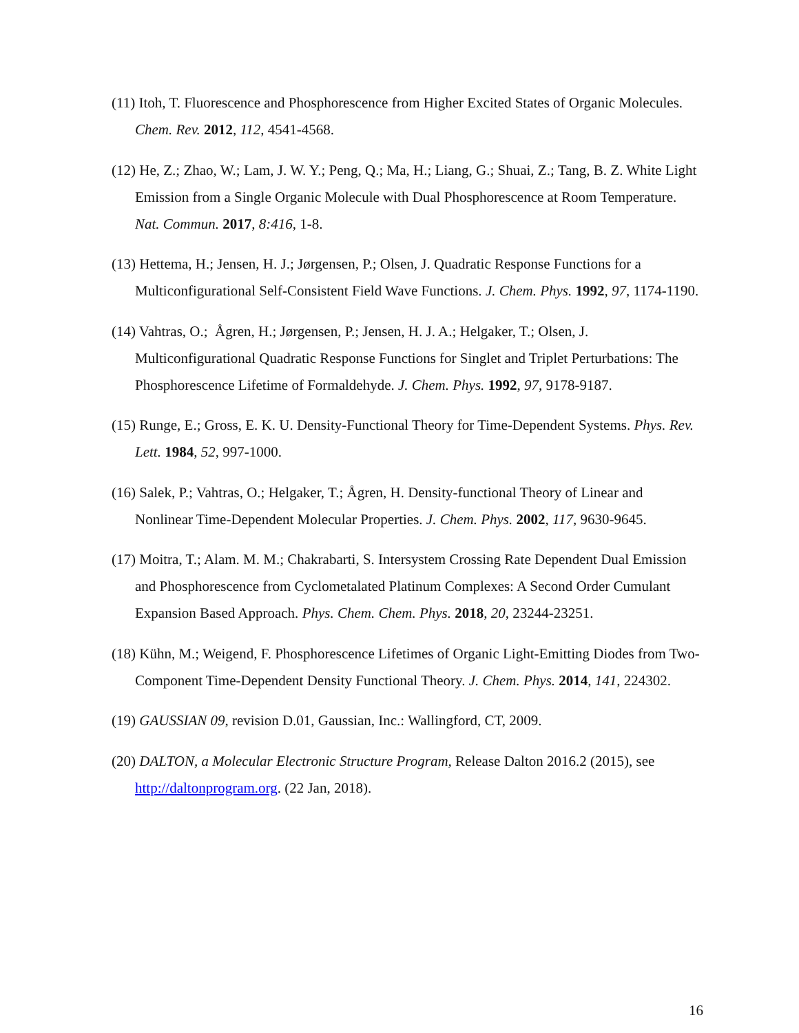(11) Itoh, T. Fluorescence and Phosphorescence from Higher Excited States of Organic Molecules. Chem. Rev. 2012, 112, 4541-4568.
(12) He, Z.; Zhao, W.; Lam, J. W. Y.; Peng, Q.; Ma, H.; Liang, G.; Shuai, Z.; Tang, B. Z. White Light Emission from a Single Organic Molecule with Dual Phosphorescence at Room Temperature. Nat. Commun. 2017, 8:416, 1-8.
(13) Hettema, H.; Jensen, H. J.; Jørgensen, P.; Olsen, J. Quadratic Response Functions for a Multiconfigurational Self-Consistent Field Wave Functions. J. Chem. Phys. 1992, 97, 1174-1190.
(14) Vahtras, O.; Ågren, H.; Jørgensen, P.; Jensen, H. J. A.; Helgaker, T.; Olsen, J. Multiconfigurational Quadratic Response Functions for Singlet and Triplet Perturbations: The Phosphorescence Lifetime of Formaldehyde. J. Chem. Phys. 1992, 97, 9178-9187.
(15) Runge, E.; Gross, E. K. U. Density-Functional Theory for Time-Dependent Systems. Phys. Rev. Lett. 1984, 52, 997-1000.
(16) Salek, P.; Vahtras, O.; Helgaker, T.; Ågren, H. Density-functional Theory of Linear and Nonlinear Time-Dependent Molecular Properties. J. Chem. Phys. 2002, 117, 9630-9645.
(17) Moitra, T.; Alam. M. M.; Chakrabarti, S. Intersystem Crossing Rate Dependent Dual Emission and Phosphorescence from Cyclometalated Platinum Complexes: A Second Order Cumulant Expansion Based Approach. Phys. Chem. Chem. Phys. 2018, 20, 23244-23251.
(18) Kühn, M.; Weigend, F. Phosphorescence Lifetimes of Organic Light-Emitting Diodes from Two-Component Time-Dependent Density Functional Theory. J. Chem. Phys. 2014, 141, 224302.
(19) GAUSSIAN 09, revision D.01, Gaussian, Inc.: Wallingford, CT, 2009.
(20) DALTON, a Molecular Electronic Structure Program, Release Dalton 2016.2 (2015), see http://daltonprogram.org. (22 Jan, 2018).
16